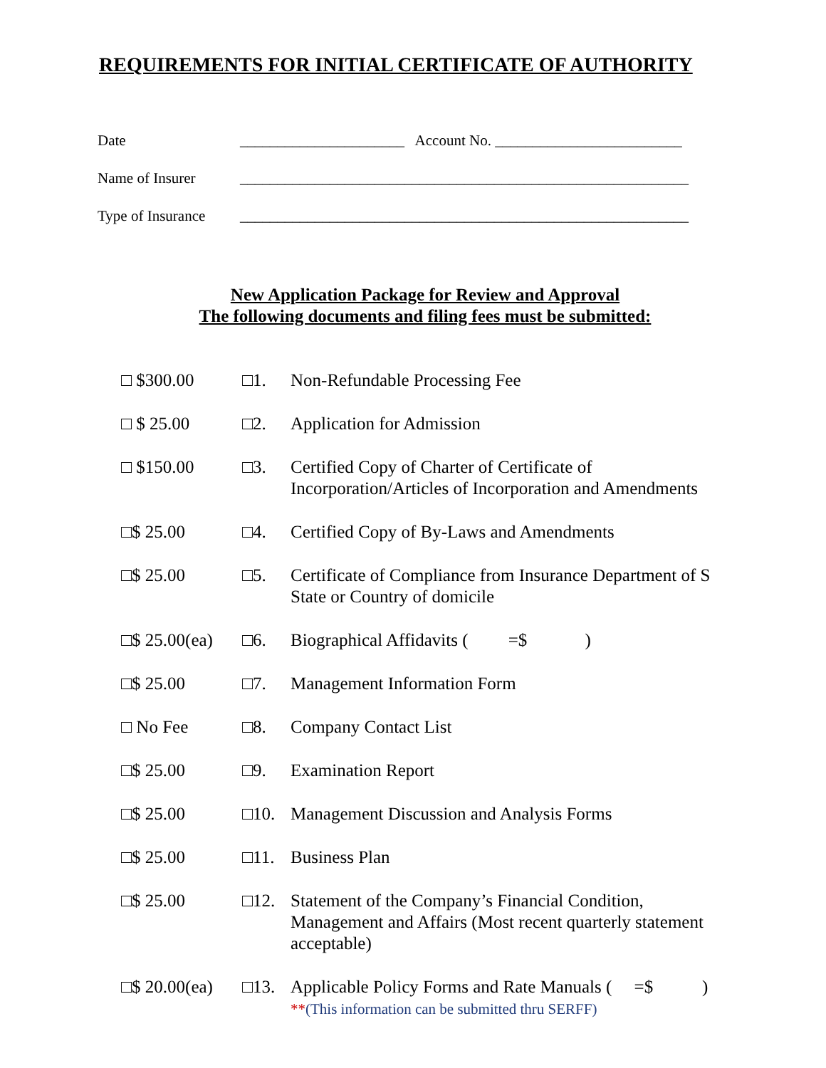REQUIREMENTS FOR INITIAL CERTIFICATE OF AUTHORITY
Date ______________________ Account No. _________________________
Name of Insurer ____________________________________________________________
Type of Insurance ____________________________________________________________
New Application Package for Review and Approval
The following documents and filing fees must be submitted:
| □ $300.00 | □1. | Non-Refundable Processing Fee |
| □ $ 25.00 | □2. | Application for Admission |
| □ $150.00 | □3. | Certified Copy of Charter of Certificate of Incorporation/Articles of Incorporation and Amendments |
| □$ 25.00 | □4. | Certified Copy of By-Laws and Amendments |
| □$ 25.00 | □5. | Certificate of Compliance from Insurance Department of S State or Country of domicile |
| □$ 25.00(ea) | □6. | Biographical Affidavits ( =$ ) |
| □$ 25.00 | □7. | Management Information Form |
| □ No Fee | □8. | Company Contact List |
| □$ 25.00 | □9. | Examination Report |
| □$ 25.00 | □10. | Management Discussion and Analysis Forms |
| □$ 25.00 | □11. | Business Plan |
| □$ 25.00 | □12. | Statement of the Company’s Financial Condition, Management and Affairs (Most recent quarterly statement acceptable) |
| □$ 20.00(ea) | □13. | Applicable Policy Forms and Rate Manuals ( =$ ) ** (This information can be submitted thru SERFF) |